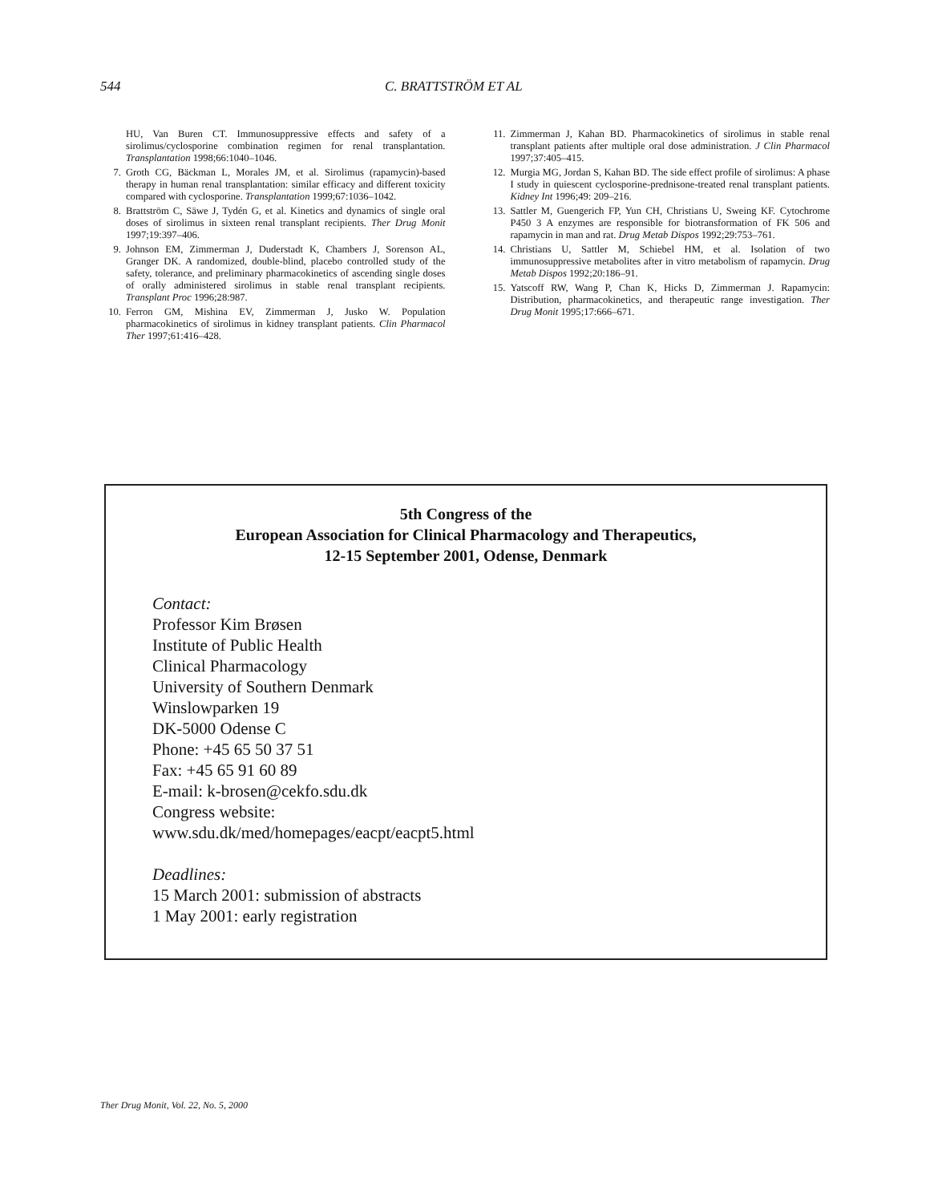544 C. BRATTSTRÖM ET AL
HU, Van Buren CT. Immunosuppressive effects and safety of a sirolimus/cyclosporine combination regimen for renal transplantation. Transplantation 1998;66:1040–1046.
7. Groth CG, Bäckman L, Morales JM, et al. Sirolimus (rapamycin)-based therapy in human renal transplantation: similar efficacy and different toxicity compared with cyclosporine. Transplantation 1999;67:1036–1042.
8. Brattström C, Säwe J, Tydén G, et al. Kinetics and dynamics of single oral doses of sirolimus in sixteen renal transplant recipients. Ther Drug Monit 1997;19:397–406.
9. Johnson EM, Zimmerman J, Duderstadt K, Chambers J, Sorenson AL, Granger DK. A randomized, double-blind, placebo controlled study of the safety, tolerance, and preliminary pharmacokinetics of ascending single doses of orally administered sirolimus in stable renal transplant recipients. Transplant Proc 1996;28:987.
10. Ferron GM, Mishina EV, Zimmerman J, Jusko W. Population pharmacokinetics of sirolimus in kidney transplant patients. Clin Pharmacol Ther 1997;61:416–428.
11. Zimmerman J, Kahan BD. Pharmacokinetics of sirolimus in stable renal transplant patients after multiple oral dose administration. J Clin Pharmacol 1997;37:405–415.
12. Murgia MG, Jordan S, Kahan BD. The side effect profile of sirolimus: A phase I study in quiescent cyclosporine-prednisone-treated renal transplant patients. Kidney Int 1996;49: 209–216.
13. Sattler M, Guengerich FP, Yun CH, Christians U, Sweing KF. Cytochrome P450 3 A enzymes are responsible for biotransformation of FK 506 and rapamycin in man and rat. Drug Metab Dispos 1992;29:753–761.
14. Christians U, Sattler M, Schiebel HM, et al. Isolation of two immunosuppressive metabolites after in vitro metabolism of rapamycin. Drug Metab Dispos 1992;20:186–91.
15. Yatscoff RW, Wang P, Chan K, Hicks D, Zimmerman J. Rapamycin: Distribution, pharmacokinetics, and therapeutic range investigation. Ther Drug Monit 1995;17:666–671.
5th Congress of the
European Association for Clinical Pharmacology and Therapeutics,
12-15 September 2001, Odense, Denmark
Contact:
Professor Kim Brøsen
Institute of Public Health
Clinical Pharmacology
University of Southern Denmark
Winslowparken 19
DK-5000 Odense C
Phone: +45 65 50 37 51
Fax: +45 65 91 60 89
E-mail: k-brosen@cekfo.sdu.dk
Congress website:
www.sdu.dk/med/homepages/eacpt/eacpt5.html
Deadlines:
15 March 2001: submission of abstracts
1 May 2001: early registration
Ther Drug Monit, Vol. 22, No. 5, 2000